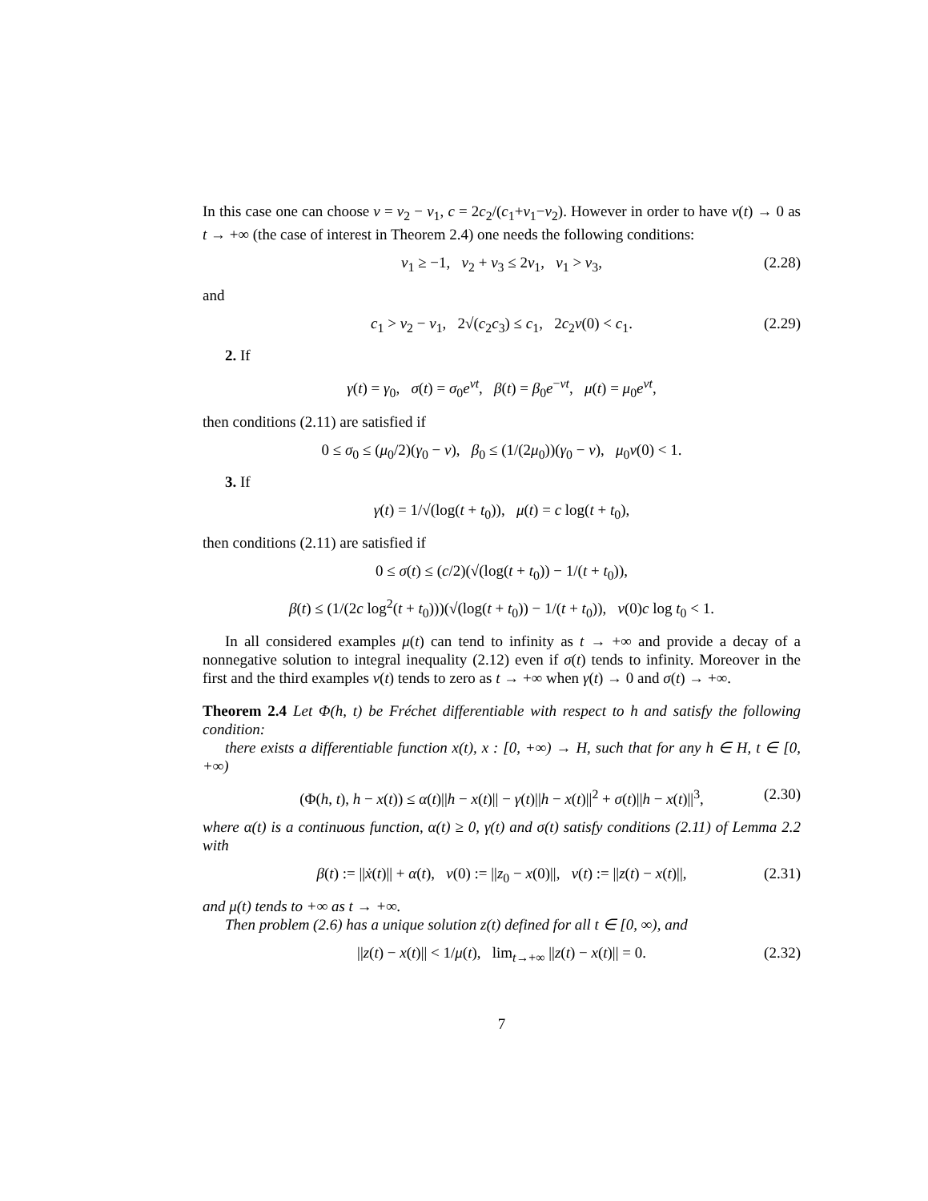In this case one can choose ν = ν<sub>2</sub> − ν<sub>1</sub>, c = 2c<sub>2</sub>/(c<sub>1</sub>+ν<sub>1</sub>−ν<sub>2</sub>). However in order to have v(t) → 0 as t → +∞ (the case of interest in Theorem 2.4) one needs the following conditions:
ν<sub>1</sub> ≥ −1, ν<sub>2</sub> + ν<sub>3</sub> ≤ 2ν<sub>1</sub>, ν<sub>1</sub> > ν<sub>3</sub>, (2.28)
and
c<sub>1</sub> > ν<sub>2</sub> − ν<sub>1</sub>, 2√(c<sub>2</sub>c<sub>3</sub>) ≤ c<sub>1</sub>, 2c<sub>2</sub>v(0) < c<sub>1</sub>. (2.29)
2. If
γ(t) = γ<sub>0</sub>, σ(t) = σ<sub>0</sub>e<sup>νt</sup>, β(t) = β<sub>0</sub>e<sup>−νt</sup>, μ(t) = μ<sub>0</sub>e<sup>νt</sup>,
then conditions (2.11) are satisfied if
0 ≤ σ<sub>0</sub> ≤ (μ<sub>0</sub>/2)(γ<sub>0</sub> − ν), β<sub>0</sub> ≤ (1/(2μ<sub>0</sub>))(γ<sub>0</sub> − ν), μ<sub>0</sub>v(0) < 1.
3. If
γ(t) = 1/√(log(t + t<sub>0</sub>)), μ(t) = c log(t + t<sub>0</sub>),
then conditions (2.11) are satisfied if
0 ≤ σ(t) ≤ (c/2)(√(log(t + t<sub>0</sub>)) − 1/(t + t<sub>0</sub>)),
β(t) ≤ (1/(2c log<sup>2</sup>(t + t<sub>0</sub>)))(√(log(t + t<sub>0</sub>)) − 1/(t + t<sub>0</sub>)), v(0)c log t<sub>0</sub> < 1.
In all considered examples μ(t) can tend to infinity as t → +∞ and provide a decay of a nonnegative solution to integral inequality (2.12) even if σ(t) tends to infinity. Moreover in the first and the third examples v(t) tends to zero as t → +∞ when γ(t) → 0 and σ(t) → +∞.
Theorem 2.4 Let Φ(h, t) be Fréchet differentiable with respect to h and satisfy the following condition:
there exists a differentiable function x(t), x : [0, +∞) → H, such that for any h ∈ H, t ∈ [0, +∞)
(Φ(h, t), h − x(t)) ≤ α(t)||h − x(t)|| − γ(t)||h − x(t)||<sup>2</sup> + σ(t)||h − x(t)||<sup>3</sup>, (2.30)
where α(t) is a continuous function, α(t) ≥ 0, γ(t) and σ(t) satisfy conditions (2.11) of Lemma 2.2 with
β(t) := ||ẋ(t)|| + α(t), v(0) := ||z<sub>0</sub> − x(0)||, v(t) := ||z(t) − x(t)||, (2.31)
and μ(t) tends to +∞ as t → +∞.
Then problem (2.6) has a unique solution z(t) defined for all t ∈ [0, ∞), and
||z(t) − x(t)|| < 1/μ(t), lim<sub>t→+∞</sub> ||z(t) − x(t)|| = 0. (2.32)
7